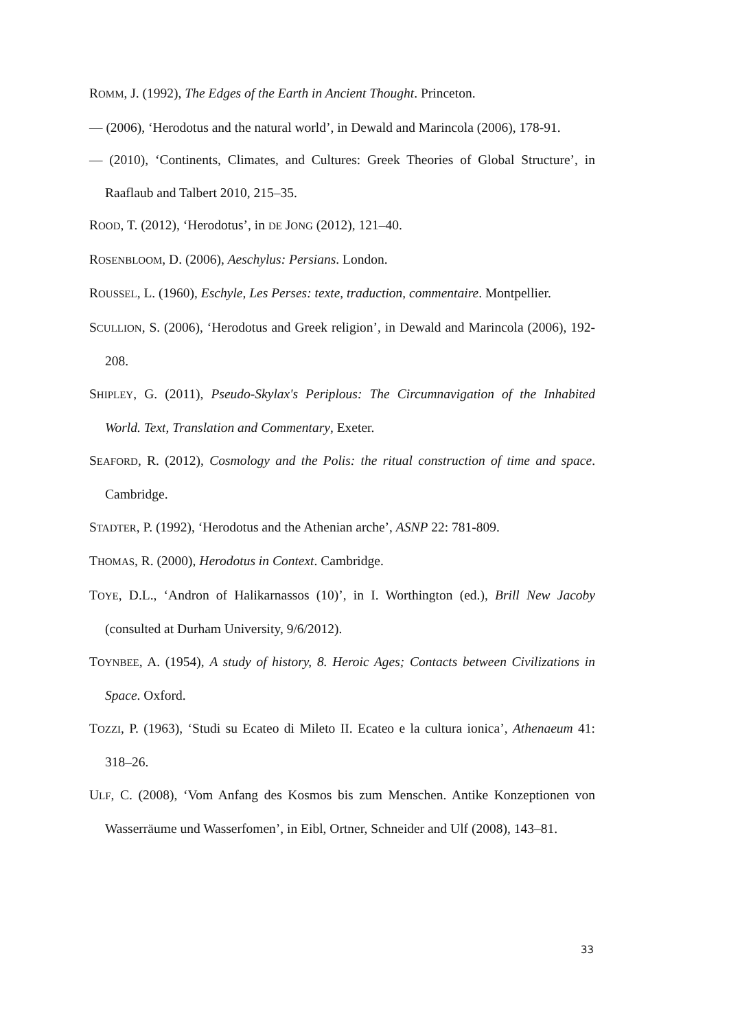ROMM, J. (1992), The Edges of the Earth in Ancient Thought. Princeton.
— (2006), ‘Herodotus and the natural world’, in Dewald and Marincola (2006), 178-91.
— (2010), ‘Continents, Climates, and Cultures: Greek Theories of Global Structure’, in Raaflaub and Talbert 2010, 215–35.
ROOD, T. (2012), ‘Herodotus’, in DE JONG (2012), 121–40.
ROSENBLOOM, D. (2006), Aeschylus: Persians. London.
ROUSSEL, L. (1960), Eschyle, Les Perses: texte, traduction, commentaire. Montpellier.
SCULLION, S. (2006), ‘Herodotus and Greek religion’, in Dewald and Marincola (2006), 192-208.
SHIPLEY, G. (2011), Pseudo-Skylax's Periplous: The Circumnavigation of the Inhabited World. Text, Translation and Commentary, Exeter.
SEAFORD, R. (2012), Cosmology and the Polis: the ritual construction of time and space. Cambridge.
STADTER, P. (1992), ‘Herodotus and the Athenian arche’, ASNP 22: 781-809.
THOMAS, R. (2000), Herodotus in Context. Cambridge.
TOYE, D.L., ‘Andron of Halikarnassos (10)’, in I. Worthington (ed.), Brill New Jacoby (consulted at Durham University, 9/6/2012).
TOYNBEE, A. (1954), A study of history, 8. Heroic Ages; Contacts between Civilizations in Space. Oxford.
TOZZI, P. (1963), ‘Studi su Ecateo di Mileto II. Ecateo e la cultura ionica’, Athenaeum 41: 318–26.
ULF, C. (2008), ‘Vom Anfang des Kosmos bis zum Menschen. Antike Konzeptionen von Wasserräume und Wasserfomen’, in Eibl, Ortner, Schneider and Ulf (2008), 143–81.
33